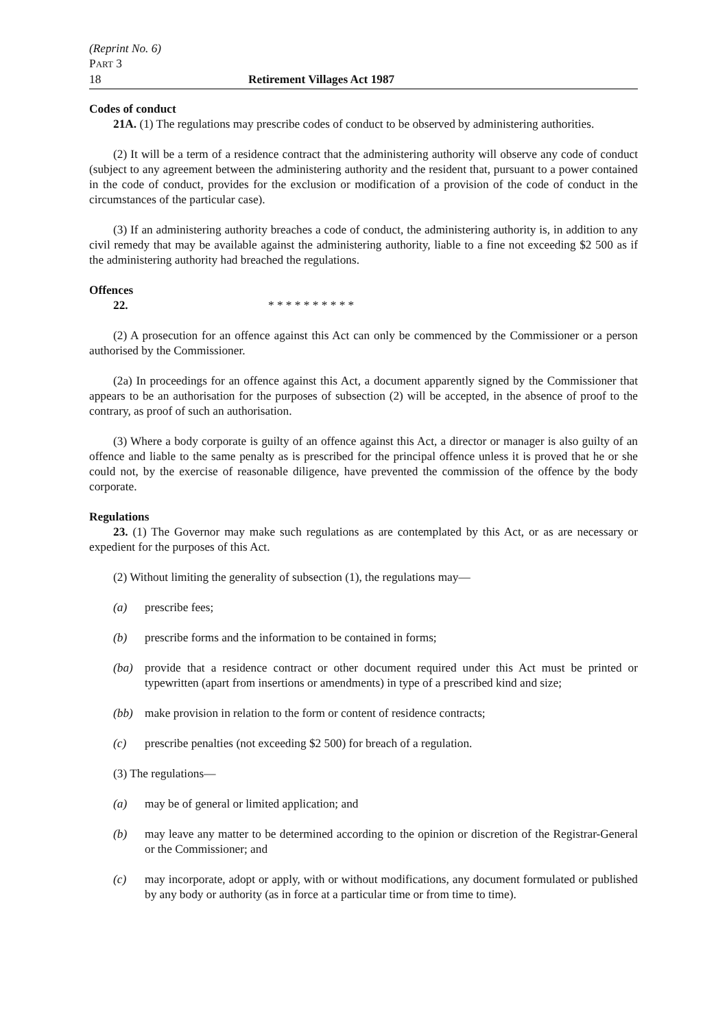(Reprint No. 6)
PART 3
18 Retirement Villages Act 1987
Codes of conduct
21A. (1) The regulations may prescribe codes of conduct to be observed by administering authorities.
(2) It will be a term of a residence contract that the administering authority will observe any code of conduct (subject to any agreement between the administering authority and the resident that, pursuant to a power contained in the code of conduct, provides for the exclusion or modification of a provision of the code of conduct in the circumstances of the particular case).
(3) If an administering authority breaches a code of conduct, the administering authority is, in addition to any civil remedy that may be available against the administering authority, liable to a fine not exceeding $2 500 as if the administering authority had breached the regulations.
Offences
22. * * * * * * * * * *
(2) A prosecution for an offence against this Act can only be commenced by the Commissioner or a person authorised by the Commissioner.
(2a) In proceedings for an offence against this Act, a document apparently signed by the Commissioner that appears to be an authorisation for the purposes of subsection (2) will be accepted, in the absence of proof to the contrary, as proof of such an authorisation.
(3) Where a body corporate is guilty of an offence against this Act, a director or manager is also guilty of an offence and liable to the same penalty as is prescribed for the principal offence unless it is proved that he or she could not, by the exercise of reasonable diligence, have prevented the commission of the offence by the body corporate.
Regulations
23. (1) The Governor may make such regulations as are contemplated by this Act, or as are necessary or expedient for the purposes of this Act.
(2) Without limiting the generality of subsection (1), the regulations may—
(a) prescribe fees;
(b) prescribe forms and the information to be contained in forms;
(ba) provide that a residence contract or other document required under this Act must be printed or typewritten (apart from insertions or amendments) in type of a prescribed kind and size;
(bb) make provision in relation to the form or content of residence contracts;
(c) prescribe penalties (not exceeding $2 500) for breach of a regulation.
(3) The regulations—
(a) may be of general or limited application; and
(b) may leave any matter to be determined according to the opinion or discretion of the Registrar-General or the Commissioner; and
(c) may incorporate, adopt or apply, with or without modifications, any document formulated or published by any body or authority (as in force at a particular time or from time to time).